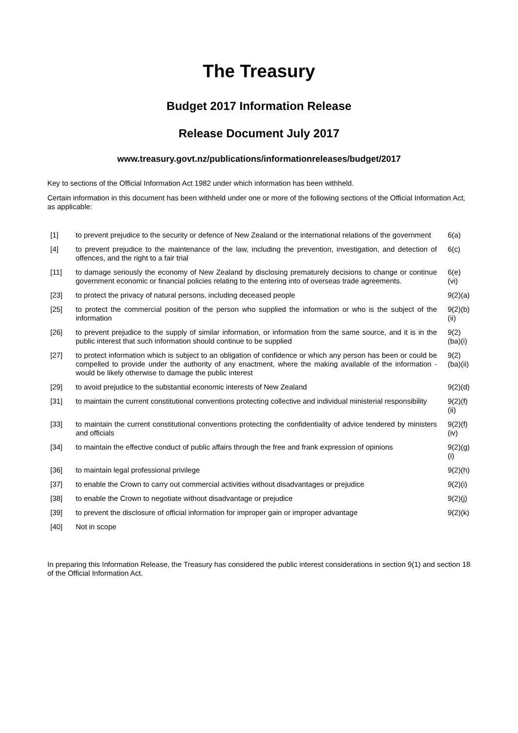The Treasury
Budget 2017 Information Release
Release Document July 2017
www.treasury.govt.nz/publications/informationreleases/budget/2017
Key to sections of the Official Information Act 1982 under which information has been withheld.
Certain information in this document has been withheld under one or more of the following sections of the Official Information Act, as applicable:
| [1] | to prevent prejudice to the security or defence of New Zealand or the international relations of the government | 6(a) |
| [4] | to prevent prejudice to the maintenance of the law, including the prevention, investigation, and detection of offences, and the right to a fair trial | 6(c) |
| [11] | to damage seriously the economy of New Zealand by disclosing prematurely decisions to change or continue government economic or financial policies relating to the entering into of overseas trade agreements. | 6(e)(vi) |
| [23] | to protect the privacy of natural persons, including deceased people | 9(2)(a) |
| [25] | to protect the commercial position of the person who supplied the information or who is the subject of the information | 9(2)(b)(ii) |
| [26] | to prevent prejudice to the supply of similar information, or information from the same source, and it is in the public interest that such information should continue to be supplied | 9(2)(ba)(i) |
| [27] | to protect information which is subject to an obligation of confidence or which any person has been or could be compelled to provide under the authority of any enactment, where the making available of the information - would be likely otherwise to damage the public interest | 9(2)(ba)(ii) |
| [29] | to avoid prejudice to the substantial economic interests of New Zealand | 9(2)(d) |
| [31] | to maintain the current constitutional conventions protecting collective and individual ministerial responsibility | 9(2)(f)(ii) |
| [33] | to maintain the current constitutional conventions protecting the confidentiality of advice tendered by ministers and officials | 9(2)(f)(iv) |
| [34] | to maintain the effective conduct of public affairs through the free and frank expression of opinions | 9(2)(g)(i) |
| [36] | to maintain legal professional privilege | 9(2)(h) |
| [37] | to enable the Crown to carry out commercial activities without disadvantages or prejudice | 9(2)(i) |
| [38] | to enable the Crown to negotiate without disadvantage or prejudice | 9(2)(j) |
| [39] | to prevent the disclosure of official information for improper gain or improper advantage | 9(2)(k) |
| [40] | Not in scope | |
In preparing this Information Release, the Treasury has considered the public interest considerations in section 9(1) and section 18 of the Official Information Act.